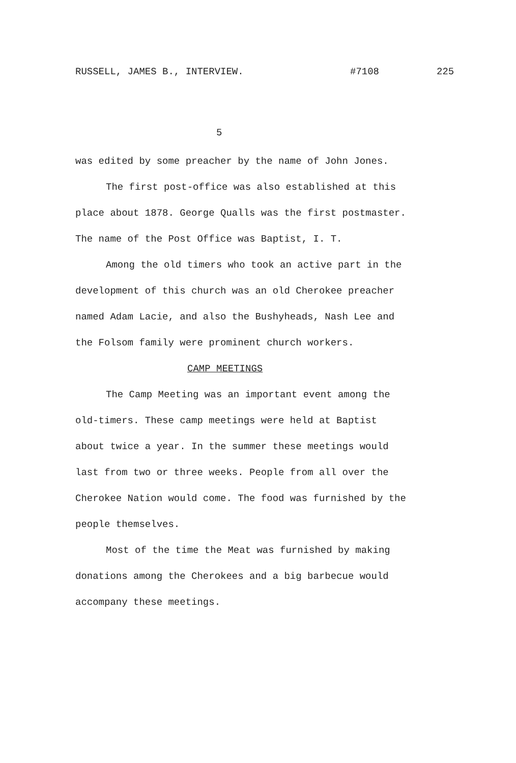RUSSELL, JAMES B., INTERVIEW. #7108 225
5
was edited by some preacher by the name of John Jones.
The first post-office was also established at this place about 1878. George Qualls was the first postmaster. The name of the Post Office was Baptist, I. T.
Among the old timers who took an active part in the development of this church was an old Cherokee preacher named Adam Lacie, and also the Bushyheads, Nash Lee and the Folsom family were prominent church workers.
CAMP MEETINGS
The Camp Meeting was an important event among the old-timers. These camp meetings were held at Baptist about twice a year. In the summer these meetings would last from two or three weeks. People from all over the Cherokee Nation would come. The food was furnished by the people themselves.
Most of the time the Meat was furnished by making donations among the Cherokees and a big barbecue would accompany these meetings.